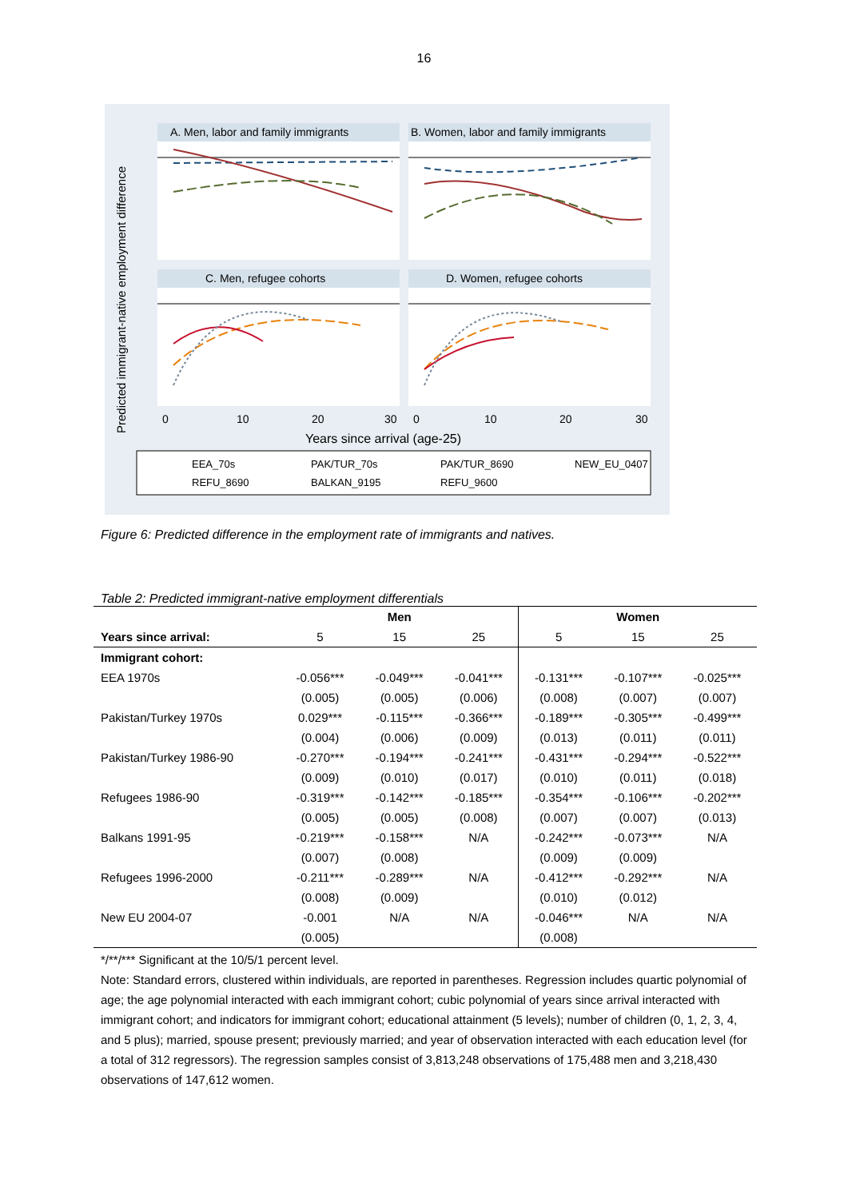16
A. Men, labor and family immigrants
B. Women, labor and family immigrants
C. Men, refugee cohorts
D. Women, refugee cohorts
Predicted immigrant-native employment difference
0
10
20
30
0
10
20
30
Years since arrival (age-25)
EEA_70s
PAK/TUR_70s
PAK/TUR_8690
NEW_EU_0407
REFU_8690
BALKAN_9195
REFU_9600
Figure 6: Predicted difference in the employment rate of immigrants and natives.
Table 2: Predicted immigrant-native employment differentials
| | Men | | | Women | | |
| --- | --- | --- | --- | --- | --- | --- |
| Years since arrival: | 5 | 15 | 25 | 5 | 15 | 25 |
| Immigrant cohort: | | | | | | |
| EEA 1970s | -0.056*** | -0.049*** | -0.041*** | -0.131*** | -0.107*** | -0.025*** |
| | (0.005) | (0.005) | (0.006) | (0.008) | (0.007) | (0.007) |
| Pakistan/Turkey 1970s | 0.029*** | -0.115*** | -0.366*** | -0.189*** | -0.305*** | -0.499*** |
| | (0.004) | (0.006) | (0.009) | (0.013) | (0.011) | (0.011) |
| Pakistan/Turkey 1986-90 | -0.270*** | -0.194*** | -0.241*** | -0.431*** | -0.294*** | -0.522*** |
| | (0.009) | (0.010) | (0.017) | (0.010) | (0.011) | (0.018) |
| Refugees 1986-90 | -0.319*** | -0.142*** | -0.185*** | -0.354*** | -0.106*** | -0.202*** |
| | (0.005) | (0.005) | (0.008) | (0.007) | (0.007) | (0.013) |
| Balkans 1991-95 | -0.219*** | -0.158*** | N/A | -0.242*** | -0.073*** | N/A |
| | (0.007) | (0.008) | | (0.009) | (0.009) | |
| Refugees 1996-2000 | -0.211*** | -0.289*** | N/A | -0.412*** | -0.292*** | N/A |
| | (0.008) | (0.009) | | (0.010) | (0.012) | |
| New EU 2004-07 | -0.001 | N/A | N/A | -0.046*** | N/A | N/A |
| | (0.005) | | | (0.008) | | |
*/**/*** Significant at the 10/5/1 percent level.
Note: Standard errors, clustered within individuals, are reported in parentheses. Regression includes quartic polynomial of age; the age polynomial interacted with each immigrant cohort; cubic polynomial of years since arrival interacted with immigrant cohort; and indicators for immigrant cohort; educational attainment (5 levels); number of children (0, 1, 2, 3, 4, and 5 plus); married, spouse present; previously married; and year of observation interacted with each education level (for a total of 312 regressors). The regression samples consist of 3,813,248 observations of 175,488 men and 3,218,430 observations of 147,612 women.